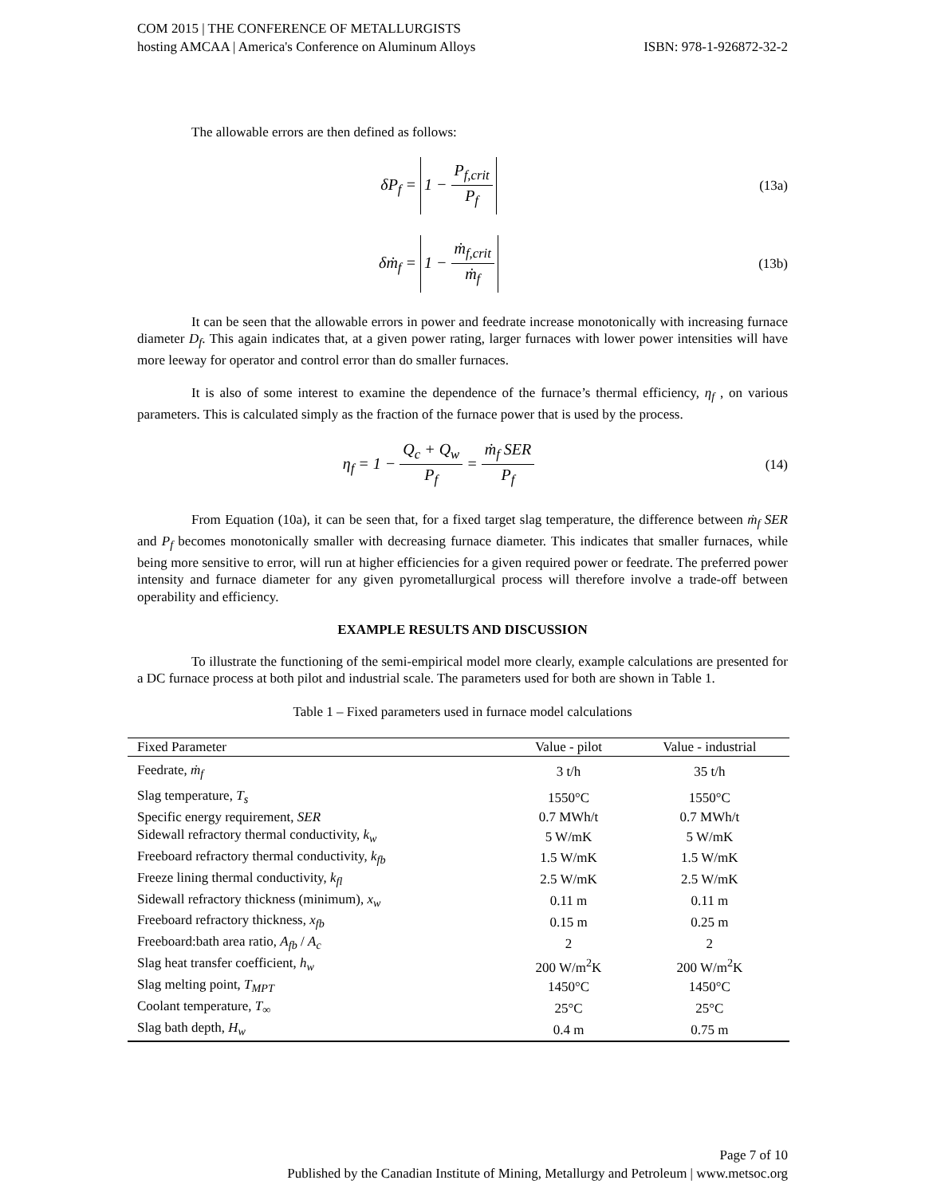COM 2015 | THE CONFERENCE OF METALLURGISTS
hosting AMCAA | America's Conference on Aluminum Alloys ISBN: 978-1-926872-32-2
The allowable errors are then defined as follows:
δP<sub>f</sub> = 1 − P<sub>f,crit</sub> P<sub>f</sub>
(13a)
δṁ<sub>f</sub> = 1 − ṁ<sub>f,crit</sub> ṁ<sub>f</sub>
(13b)
It can be seen that the allowable errors in power and feedrate increase monotonically with increasing furnace diameter D<sub>f</sub>. This again indicates that, at a given power rating, larger furnaces with lower power intensities will have more leeway for operator and control error than do smaller furnaces.
It is also of some interest to examine the dependence of the furnace’s thermal efficiency, η<sub>f</sub> , on various parameters. This is calculated simply as the fraction of the furnace power that is used by the process.
η<sub>f</sub> = 1 − Q<sub>c</sub> + Q<sub>w</sub> P<sub>f</sub> = ṁ<sub>f</sub> SER P<sub>f</sub>
(14)
From Equation (10a), it can be seen that, for a fixed target slag temperature, the difference between ṁ<sub>f</sub> SER and P<sub>f</sub> becomes monotonically smaller with decreasing furnace diameter. This indicates that smaller furnaces, while being more sensitive to error, will run at higher efficiencies for a given required power or feedrate. The preferred power intensity and furnace diameter for any given pyrometallurgical process will therefore involve a trade-off between operability and efficiency.
EXAMPLE RESULTS AND DISCUSSION
To illustrate the functioning of the semi-empirical model more clearly, example calculations are presented for a DC furnace process at both pilot and industrial scale. The parameters used for both are shown in Table 1.
Table 1 – Fixed parameters used in furnace model calculations
| Fixed Parameter | Value - pilot | Value - industrial |
| --- | --- | --- |
| Feedrate, ṁ<sub>f</sub> | 3 t/h | 35 t/h |
| Slag temperature, T<sub>s</sub> | 1550°C | 1550°C |
| Specific energy requirement, SER | 0.7 MWh/t | 0.7 MWh/t |
| Sidewall refractory thermal conductivity, k<sub>w</sub> | 5 W/mK | 5 W/mK |
| Freeboard refractory thermal conductivity, k<sub>fb</sub> | 1.5 W/mK | 1.5 W/mK |
| Freeze lining thermal conductivity, k<sub>fl</sub> | 2.5 W/mK | 2.5 W/mK |
| Sidewall refractory thickness (minimum), x<sub>w</sub> | 0.11 m | 0.11 m |
| Freeboard refractory thickness, x<sub>fb</sub> | 0.15 m | 0.25 m |
| Freeboard:bath area ratio, A<sub>fb</sub> / A<sub>c</sub> | 2 | 2 |
| Slag heat transfer coefficient, h<sub>w</sub> | 200 W/m<sup>2</sup>K | 200 W/m<sup>2</sup>K |
| Slag melting point, T<sub>MPT</sub> | 1450°C | 1450°C |
| Coolant temperature, T<sub>∞</sub> | 25°C | 25°C |
| Slag bath depth, H<sub>w</sub> | 0.4 m | 0.75 m |
Page 7 of 10
Published by the Canadian Institute of Mining, Metallurgy and Petroleum | www.metsoc.org